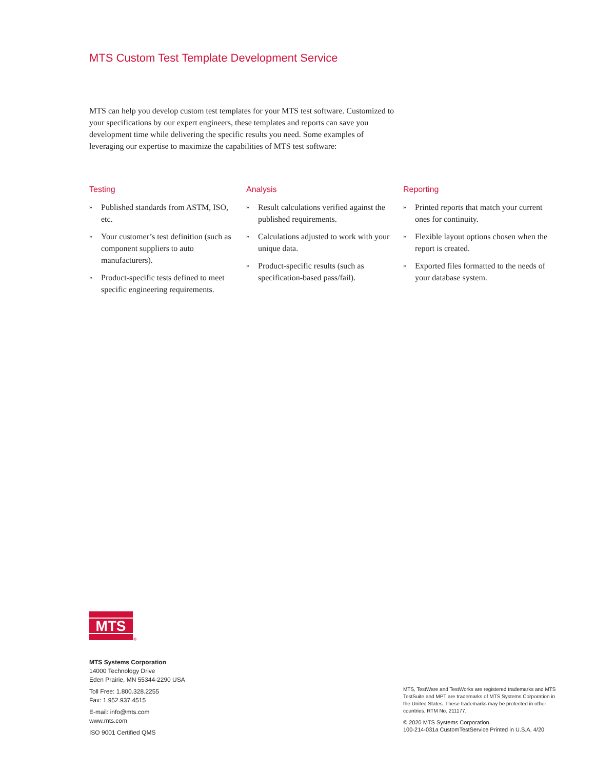MTS Custom Test Template Development Service
MTS can help you develop custom test templates for your MTS test software. Customized to your specifications by our expert engineers, these templates and reports can save you development time while delivering the specific results you need. Some examples of leveraging our expertise to maximize the capabilities of MTS test software:
Testing
» Published standards from ASTM, ISO, etc.
» Your customer’s test definition (such as component suppliers to auto manufacturers).
» Product-specific tests defined to meet specific engineering requirements.
Analysis
» Result calculations verified against the published requirements.
» Calculations adjusted to work with your unique data.
» Product-specific results (such as specification-based pass/fail).
Reporting
» Printed reports that match your current ones for continuity.
» Flexible layout options chosen when the report is created.
» Exported files formatted to the needs of your database system.
MTS
®
MTS Systems Corporation
14000 Technology Drive
Eden Prairie, MN 55344-2290 USA
Toll Free: 1.800.328.2255
Fax: 1.952.937.4515
E-mail: info@mts.com
www.mts.com
ISO 9001 Certified QMS
MTS, TestWare and TestWorks are registered trademarks and MTS TestSuite and MPT are trademarks of MTS Systems Corporation in the United States. These trademarks may be protected in other countries. RTM No. 211177.
© 2020 MTS Systems Corporation.
100-214-031a CustomTestService Printed in U.S.A. 4/20